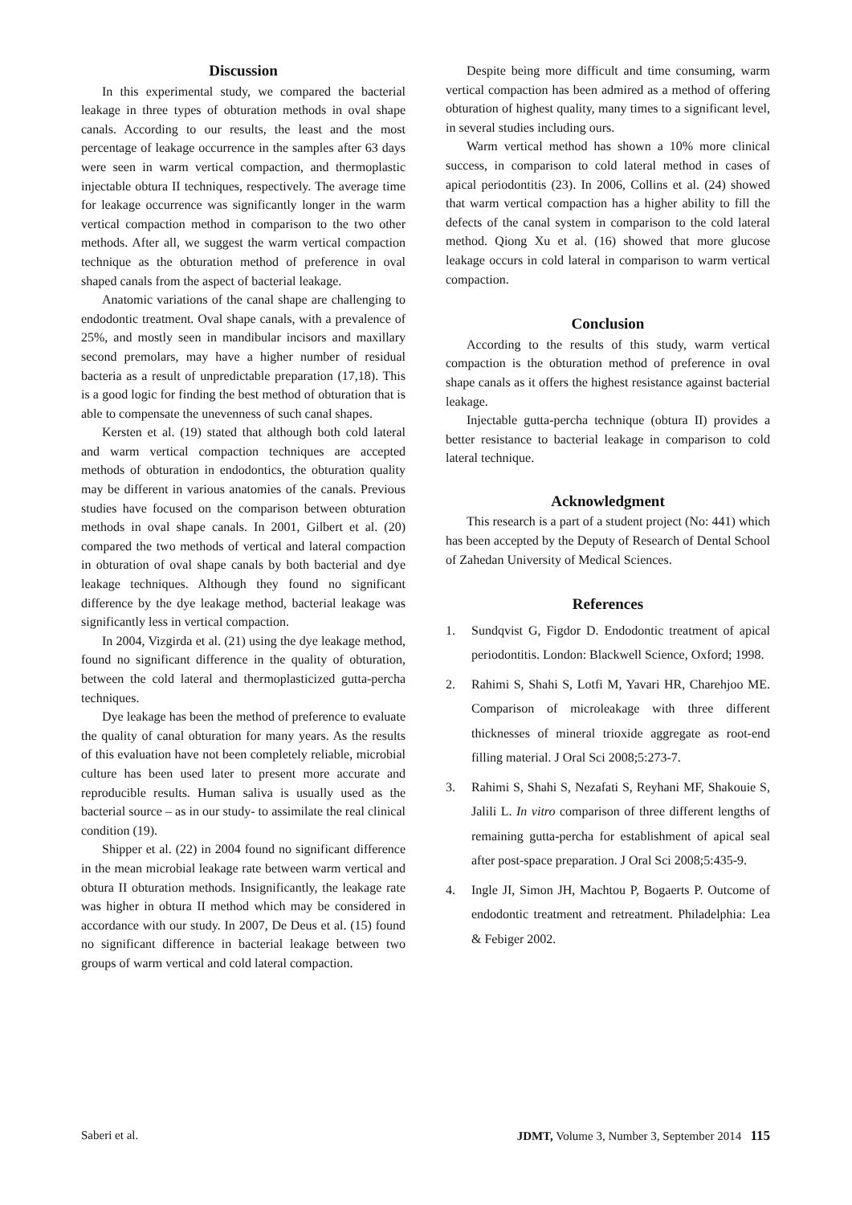Discussion
In this experimental study, we compared the bacterial leakage in three types of obturation methods in oval shape canals. According to our results, the least and the most percentage of leakage occurrence in the samples after 63 days were seen in warm vertical compaction, and thermoplastic injectable obtura II techniques, respectively. The average time for leakage occurrence was significantly longer in the warm vertical compaction method in comparison to the two other methods. After all, we suggest the warm vertical compaction technique as the obturation method of preference in oval shaped canals from the aspect of bacterial leakage.
Anatomic variations of the canal shape are challenging to endodontic treatment. Oval shape canals, with a prevalence of 25%, and mostly seen in mandibular incisors and maxillary second premolars, may have a higher number of residual bacteria as a result of unpredictable preparation (17,18). This is a good logic for finding the best method of obturation that is able to compensate the unevenness of such canal shapes.
Kersten et al. (19) stated that although both cold lateral and warm vertical compaction techniques are accepted methods of obturation in endodontics, the obturation quality may be different in various anatomies of the canals. Previous studies have focused on the comparison between obturation methods in oval shape canals. In 2001, Gilbert et al. (20) compared the two methods of vertical and lateral compaction in obturation of oval shape canals by both bacterial and dye leakage techniques. Although they found no significant difference by the dye leakage method, bacterial leakage was significantly less in vertical compaction.
In 2004, Vizgirda et al. (21) using the dye leakage method, found no significant difference in the quality of obturation, between the cold lateral and thermoplasticized gutta-percha techniques.
Dye leakage has been the method of preference to evaluate the quality of canal obturation for many years. As the results of this evaluation have not been completely reliable, microbial culture has been used later to present more accurate and reproducible results. Human saliva is usually used as the bacterial source – as in our study- to assimilate the real clinical condition (19).
Shipper et al. (22) in 2004 found no significant difference in the mean microbial leakage rate between warm vertical and obtura II obturation methods. Insignificantly, the leakage rate was higher in obtura II method which may be considered in accordance with our study. In 2007, De Deus et al. (15) found no significant difference in bacterial leakage between two groups of warm vertical and cold lateral compaction.
Despite being more difficult and time consuming, warm vertical compaction has been admired as a method of offering obturation of highest quality, many times to a significant level, in several studies including ours.
Warm vertical method has shown a 10% more clinical success, in comparison to cold lateral method in cases of apical periodontitis (23). In 2006, Collins et al. (24) showed that warm vertical compaction has a higher ability to fill the defects of the canal system in comparison to the cold lateral method. Qiong Xu et al. (16) showed that more glucose leakage occurs in cold lateral in comparison to warm vertical compaction.
Conclusion
According to the results of this study, warm vertical compaction is the obturation method of preference in oval shape canals as it offers the highest resistance against bacterial leakage.
Injectable gutta-percha technique (obtura II) provides a better resistance to bacterial leakage in comparison to cold lateral technique.
Acknowledgment
This research is a part of a student project (No: 441) which has been accepted by the Deputy of Research of Dental School of Zahedan University of Medical Sciences.
References
1. Sundqvist G, Figdor D. Endodontic treatment of apical periodontitis. London: Blackwell Science, Oxford; 1998.
2. Rahimi S, Shahi S, Lotfi M, Yavari HR, Charehjoo ME. Comparison of microleakage with three different thicknesses of mineral trioxide aggregate as root-end filling material. J Oral Sci 2008;5:273-7.
3. Rahimi S, Shahi S, Nezafati S, Reyhani MF, Shakouie S, Jalili L. In vitro comparison of three different lengths of remaining gutta-percha for establishment of apical seal after post-space preparation. J Oral Sci 2008;5:435-9.
4. Ingle JI, Simon JH, Machtou P, Bogaerts P. Outcome of endodontic treatment and retreatment. Philadelphia: Lea & Febiger 2002.
Saberi et al. JDMT, Volume 3, Number 3, September 2014 115